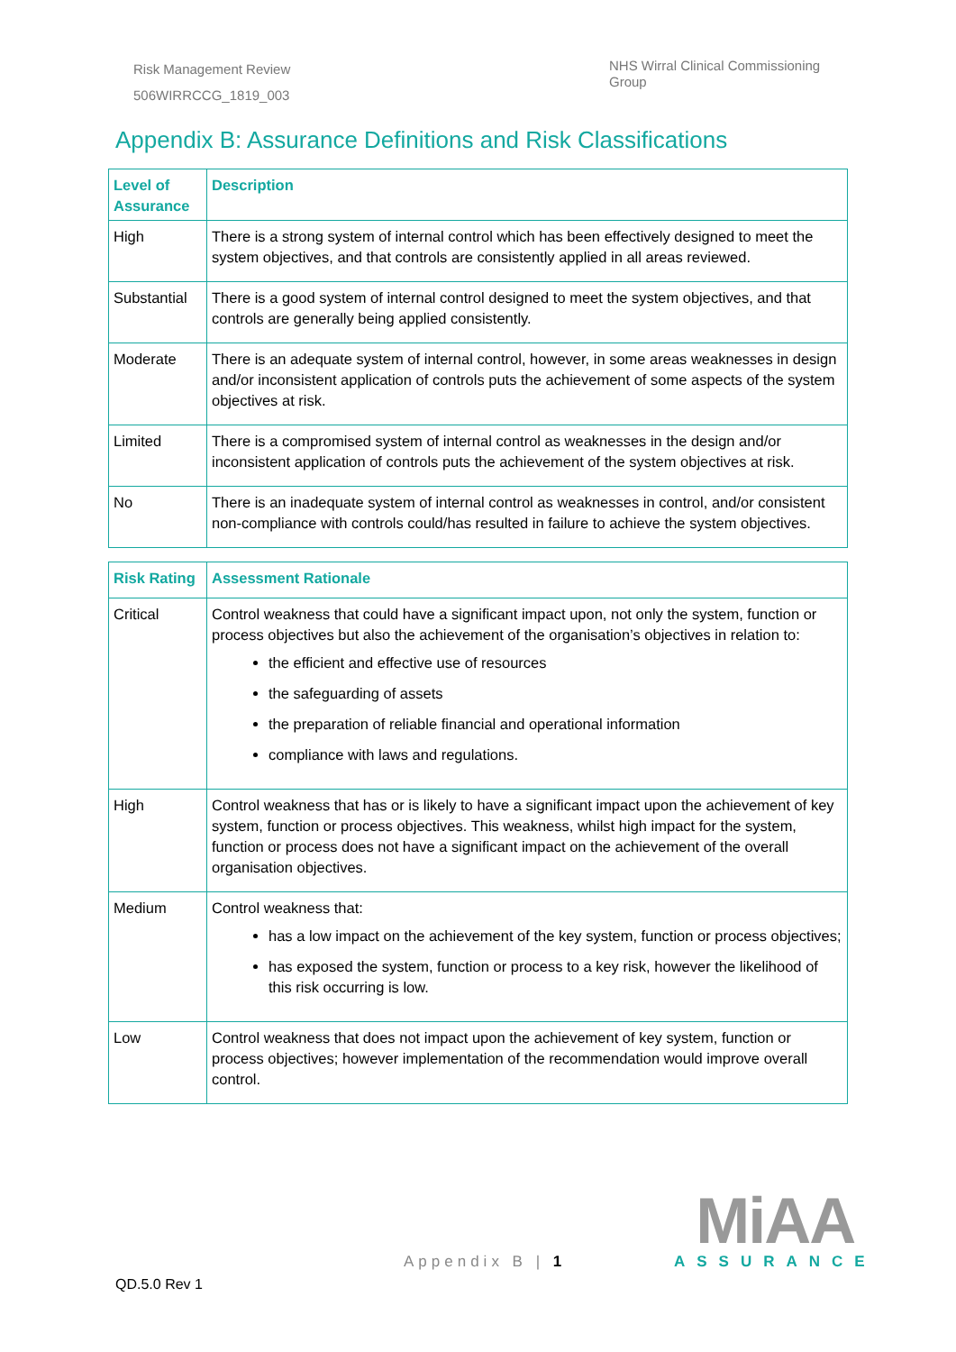Risk Management Review
506WIRRCCG_1819_003
NHS Wirral Clinical Commissioning Group
Appendix B: Assurance Definitions and Risk Classifications
| Level of Assurance | Description |
| --- | --- |
| High | There is a strong system of internal control which has been effectively designed to meet the system objectives, and that controls are consistently applied in all areas reviewed. |
| Substantial | There is a good system of internal control designed to meet the system objectives, and that controls are generally being applied consistently. |
| Moderate | There is an adequate system of internal control, however, in some areas weaknesses in design and/or inconsistent application of controls puts the achievement of some aspects of the system objectives at risk. |
| Limited | There is a compromised system of internal control as weaknesses in the design and/or inconsistent application of controls puts the achievement of the system objectives at risk. |
| No | There is an inadequate system of internal control as weaknesses in control, and/or consistent non-compliance with controls could/has resulted in failure to achieve the system objectives. |
| Risk Rating | Assessment Rationale |
| --- | --- |
| Critical | Control weakness that could have a significant impact upon, not only the system, function or process objectives but also the achievement of the organisation’s objectives in relation to: the efficient and effective use of resources the safeguarding of assets the preparation of reliable financial and operational information compliance with laws and regulations. |
| High | Control weakness that has or is likely to have a significant impact upon the achievement of key system, function or process objectives. This weakness, whilst high impact for the system, function or process does not have a significant impact on the achievement of the overall organisation objectives. |
| Medium | Control weakness that: has a low impact on the achievement of the key system, function or process objectives; has exposed the system, function or process to a key risk, however the likelihood of this risk occurring is low. |
| Low | Control weakness that does not impact upon the achievement of key system, function or process objectives; however implementation of the recommendation would improve overall control. |
Appendix B | 1
QD.5.0 Rev 1
MiAA
ASSURANCE